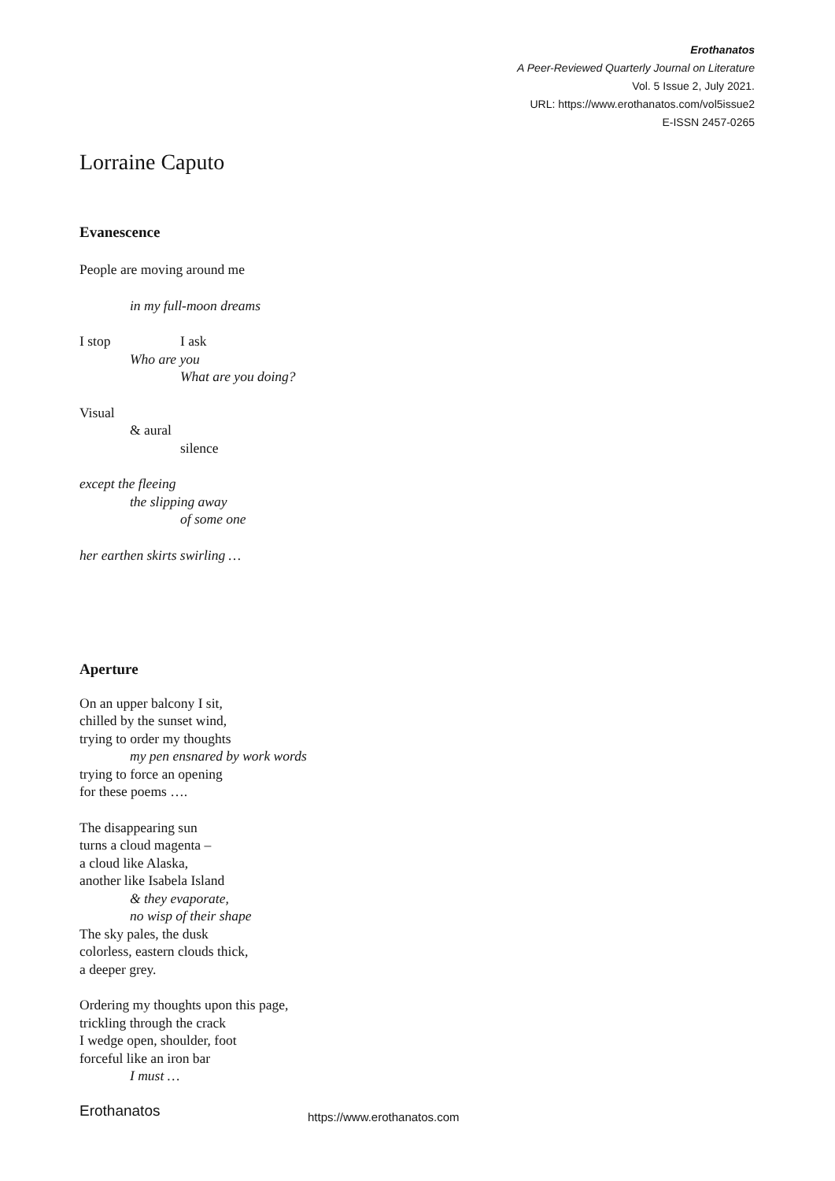Erothanatos
A Peer-Reviewed Quarterly Journal on Literature
Vol. 5 Issue 2, July 2021.
URL: https://www.erothanatos.com/vol5issue2
E-ISSN 2457-0265
Lorraine Caputo
Evanescence
People are moving around me
in my full-moon dreams
I stop I ask
Who are you
What are you doing?
Visual
& aural
silence
except the fleeing
the slipping away
of some one
her earthen skirts swirling …
Aperture
On an upper balcony I sit,
chilled by the sunset wind,
trying to order my thoughts
my pen ensnared by work words
trying to force an opening
for these poems ….
The disappearing sun
turns a cloud magenta –
a cloud like Alaska,
another like Isabela Island
& they evaporate,
no wisp of their shape
The sky pales, the dusk
colorless, eastern clouds thick,
a deeper grey.
Ordering my thoughts upon this page,
trickling through the crack
I wedge open, shoulder, foot
forceful like an iron bar
I must …
Erothanatos https://www.erothanatos.com